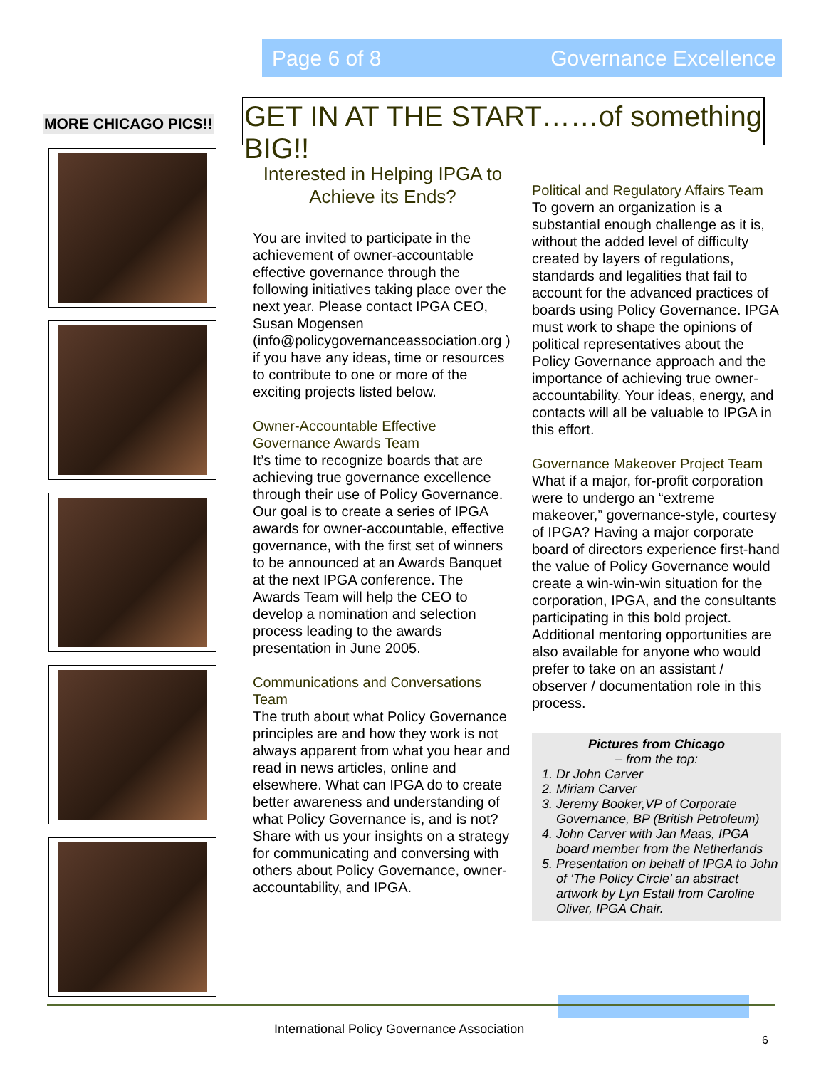Page 6 of 8 Governance Excellence
GET IN AT THE START……of something BIG!!
MORE CHICAGO PICS!!
Interested in Helping IPGA to Achieve its Ends?
You are invited to participate in the achievement of owner-accountable effective governance through the following initiatives taking place over the next year. Please contact IPGA CEO, Susan Mogensen (info@policygovernanceassociation.org ) if you have any ideas, time or resources to contribute to one or more of the exciting projects listed below.
Owner-Accountable Effective Governance Awards Team
It’s time to recognize boards that are achieving true governance excellence through their use of Policy Governance. Our goal is to create a series of IPGA awards for owner-accountable, effective governance, with the first set of winners to be announced at an Awards Banquet at the next IPGA conference. The Awards Team will help the CEO to develop a nomination and selection process leading to the awards presentation in June 2005.
Communications and Conversations Team
The truth about what Policy Governance principles are and how they work is not always apparent from what you hear and read in news articles, online and elsewhere. What can IPGA do to create better awareness and understanding of what Policy Governance is, and is not? Share with us your insights on a strategy for communicating and conversing with others about Policy Governance, owner-accountability, and IPGA.
Political and Regulatory Affairs Team
To govern an organization is a substantial enough challenge as it is, without the added level of difficulty created by layers of regulations, standards and legalities that fail to account for the advanced practices of boards using Policy Governance. IPGA must work to shape the opinions of political representatives about the Policy Governance approach and the importance of achieving true owner-accountability. Your ideas, energy, and contacts will all be valuable to IPGA in this effort.
Governance Makeover Project Team
What if a major, for-profit corporation were to undergo an “extreme makeover,” governance-style, courtesy of IPGA? Having a major corporate board of directors experience first-hand the value of Policy Governance would create a win-win-win situation for the corporation, IPGA, and the consultants participating in this bold project. Additional mentoring opportunities are also available for anyone who would prefer to take on an assistant / observer / documentation role in this process.
Pictures from Chicago
– from the top:
1. Dr John Carver
2. Miriam Carver
3. Jeremy Booker,VP of Corporate Governance, BP (British Petroleum)
4. John Carver with Jan Maas, IPGA board member from the Netherlands
5. Presentation on behalf of IPGA to John of ‘The Policy Circle’ an abstract artwork by Lyn Estall from Caroline Oliver, IPGA Chair.
International Policy Governance Association
6